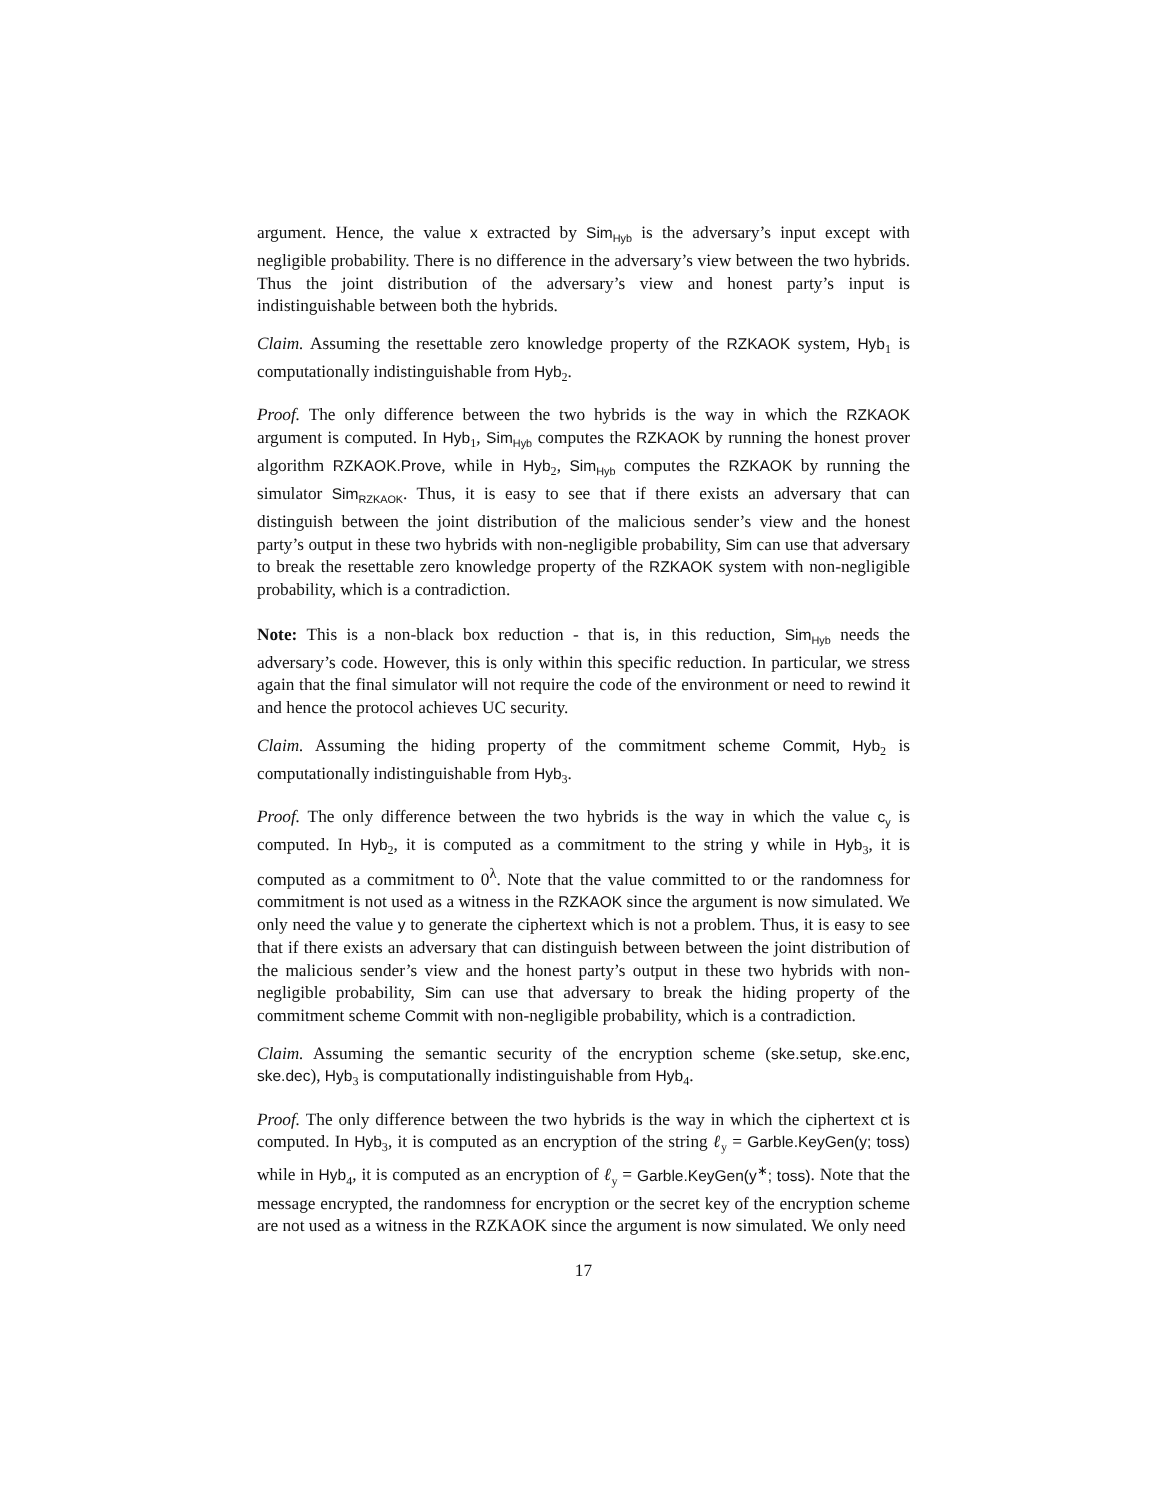argument. Hence, the value x extracted by Sim<sub>Hyb</sub> is the adversary’s input except with negligible probability. There is no difference in the adversary’s view between the two hybrids. Thus the joint distribution of the adversary’s view and honest party’s input is indistinguishable between both the hybrids.
Claim. Assuming the resettable zero knowledge property of the RZKAOK system, Hyb<sub>1</sub> is computationally indistinguishable from Hyb<sub>2</sub>.
Proof. The only difference between the two hybrids is the way in which the RZKAOK argument is computed. In Hyb<sub>1</sub>, Sim<sub>Hyb</sub> computes the RZKAOK by running the honest prover algorithm RZKAOK.Prove, while in Hyb<sub>2</sub>, Sim<sub>Hyb</sub> computes the RZKAOK by running the simulator Sim<sub>RZKAOK</sub>. Thus, it is easy to see that if there exists an adversary that can distinguish between the joint distribution of the malicious sender’s view and the honest party’s output in these two hybrids with non-negligible probability, Sim can use that adversary to break the resettable zero knowledge property of the RZKAOK system with non-negligible probability, which is a contradiction.
Note: This is a non-black box reduction - that is, in this reduction, Sim<sub>Hyb</sub> needs the adversary’s code. However, this is only within this specific reduction. In particular, we stress again that the final simulator will not require the code of the environment or need to rewind it and hence the protocol achieves UC security.
Claim. Assuming the hiding property of the commitment scheme Commit, Hyb<sub>2</sub> is computationally indistinguishable from Hyb<sub>3</sub>.
Proof. The only difference between the two hybrids is the way in which the value c<sub>y</sub> is computed. In Hyb<sub>2</sub>, it is computed as a commitment to the string y while in Hyb<sub>3</sub>, it is computed as a commitment to 0<sup>λ</sup>. Note that the value committed to or the randomness for commitment is not used as a witness in the RZKAOK since the argument is now simulated. We only need the value y to generate the ciphertext which is not a problem. Thus, it is easy to see that if there exists an adversary that can distinguish between between the joint distribution of the malicious sender’s view and the honest party’s output in these two hybrids with non-negligible probability, Sim can use that adversary to break the hiding property of the commitment scheme Commit with non-negligible probability, which is a contradiction.
Claim. Assuming the semantic security of the encryption scheme (ske.setup, ske.enc, ske.dec), Hyb<sub>3</sub> is computationally indistinguishable from Hyb<sub>4</sub>.
Proof. The only difference between the two hybrids is the way in which the ciphertext ct is computed. In Hyb<sub>3</sub>, it is computed as an encryption of the string ℓ<sub>y</sub> = Garble.KeyGen(y; toss) while in Hyb<sub>4</sub>, it is computed as an encryption of ℓ<sub>y</sub> = Garble.KeyGen(y<sup>∗</sup>; toss). Note that the message encrypted, the randomness for encryption or the secret key of the encryption scheme are not used as a witness in the RZKAOK since the argument is now simulated. We only need
17